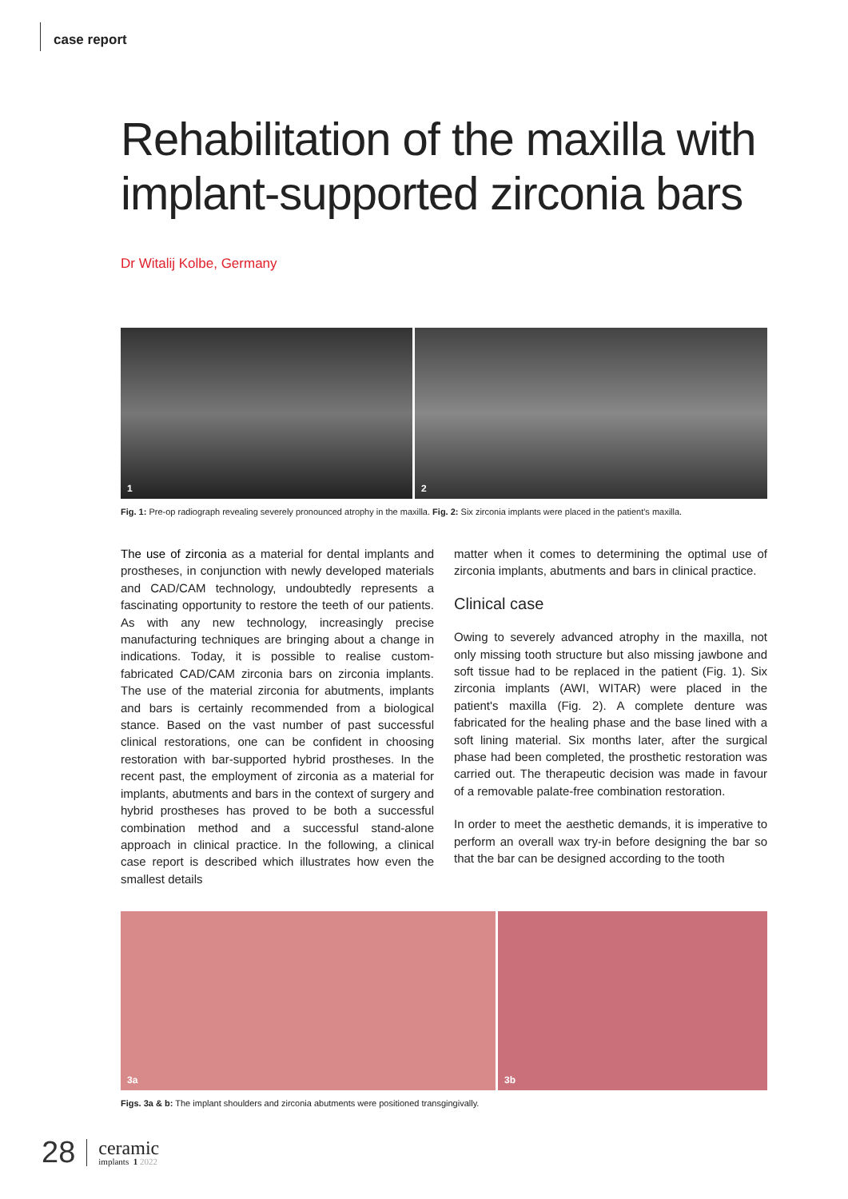case report
Rehabilitation of the maxilla with implant-supported zirconia bars
Dr Witalij Kolbe, Germany
1
2
Fig. 1: Pre-op radiograph revealing severely pronounced atrophy in the maxilla. Fig. 2: Six zirconia implants were placed in the patient's maxilla.
The use of zirconia as a material for dental implants and prostheses, in conjunction with newly developed materials and CAD/CAM technology, undoubtedly represents a fascinating opportunity to restore the teeth of our patients. As with any new technology, increasingly precise manufacturing techniques are bringing about a change in indications. Today, it is possible to realise custom-fabricated CAD/CAM zirconia bars on zirconia implants. The use of the material zirconia for abutments, implants and bars is certainly recommended from a biological stance. Based on the vast number of past successful clinical restorations, one can be confident in choosing restoration with bar-supported hybrid prostheses. In the recent past, the employment of zirconia as a material for implants, abutments and bars in the context of surgery and hybrid prostheses has proved to be both a successful combination method and a successful stand-alone approach in clinical practice. In the following, a clinical case report is described which illustrates how even the smallest details
matter when it comes to determining the optimal use of zirconia implants, abutments and bars in clinical practice.
Clinical case
Owing to severely advanced atrophy in the maxilla, not only missing tooth structure but also missing jawbone and soft tissue had to be replaced in the patient (Fig. 1). Six zirconia implants (AWI, WITAR) were placed in the patient's maxilla (Fig. 2). A complete denture was fabricated for the healing phase and the base lined with a soft lining material. Six months later, after the surgical phase had been completed, the prosthetic restoration was carried out. The therapeutic decision was made in favour of a removable palate-free combination restoration.
In order to meet the aesthetic demands, it is imperative to perform an overall wax try-in before designing the bar so that the bar can be designed according to the tooth
3a
3b
Figs. 3a & b: The implant shoulders and zirconia abutments were positioned transgingivally.
28
ceramic
implants 1 2022